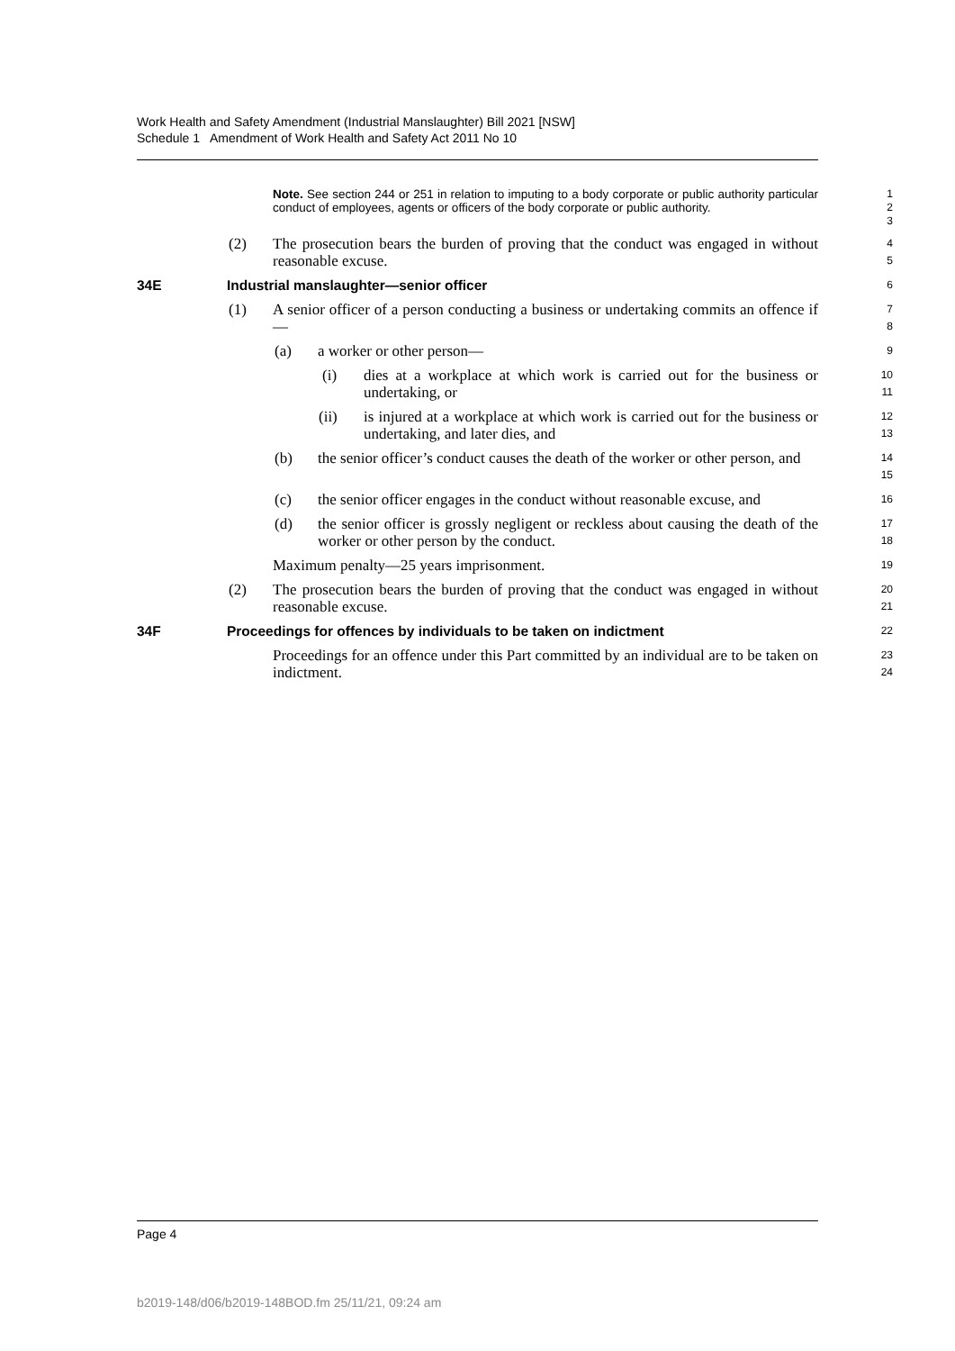Work Health and Safety Amendment (Industrial Manslaughter) Bill 2021 [NSW]
Schedule 1 Amendment of Work Health and Safety Act 2011 No 10
Note. See section 244 or 251 in relation to imputing to a body corporate or public authority particular conduct of employees, agents or officers of the body corporate or public authority.
1
2
3
(2) The prosecution bears the burden of proving that the conduct was engaged in without reasonable excuse.
4
5
34E Industrial manslaughter—senior officer
6
(1) A senior officer of a person conducting a business or undertaking commits an offence if—
7
8
(a) a worker or other person—
9
(i) dies at a workplace at which work is carried out for the business or undertaking, or
10
11
(ii) is injured at a workplace at which work is carried out for the business or undertaking, and later dies, and
12
13
(b) the senior officer’s conduct causes the death of the worker or other person, and
14
15
(c) the senior officer engages in the conduct without reasonable excuse, and
16
(d) the senior officer is grossly negligent or reckless about causing the death of the worker or other person by the conduct.
17
18
Maximum penalty—25 years imprisonment.
19
(2) The prosecution bears the burden of proving that the conduct was engaged in without reasonable excuse.
20
21
34F Proceedings for offences by individuals to be taken on indictment
22
Proceedings for an offence under this Part committed by an individual are to be taken on indictment.
23
24
Page 4
b2019-148/d06/b2019-148BOD.fm 25/11/21, 09:24 am